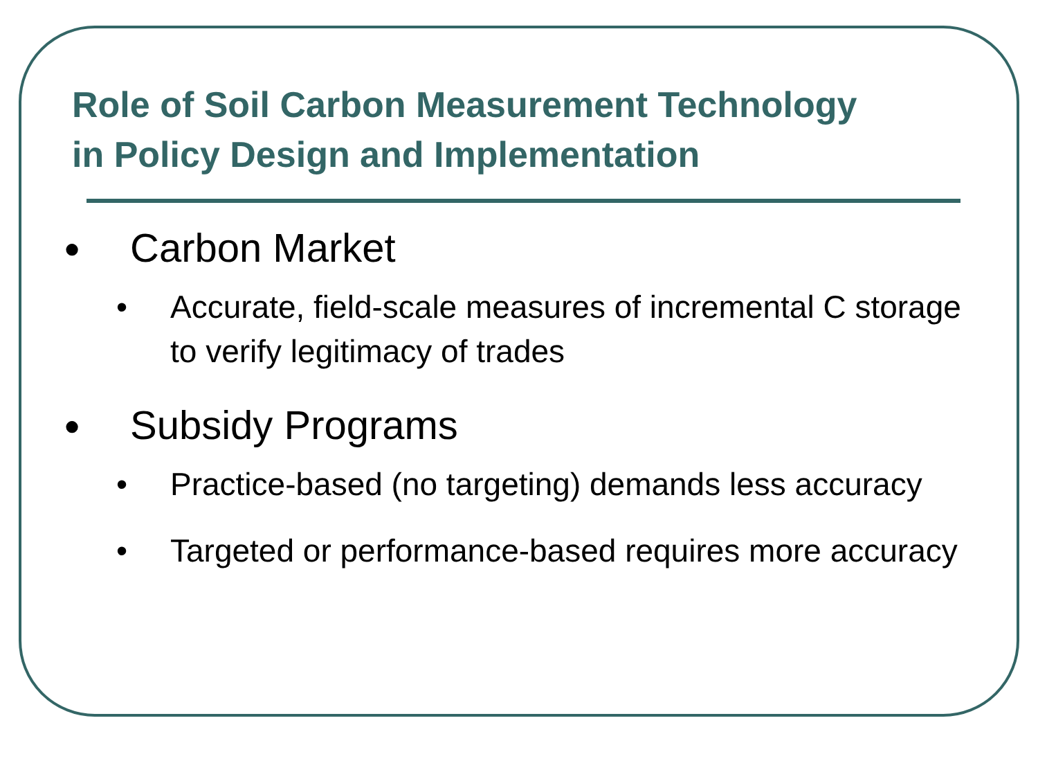Role of Soil Carbon Measurement Technology
in Policy Design and Implementation
● Carbon Market
• Accurate, field-scale measures of incremental C storage to verify legitimacy of trades
● Subsidy Programs
• Practice-based (no targeting) demands less accuracy
• Targeted or performance-based requires more accuracy